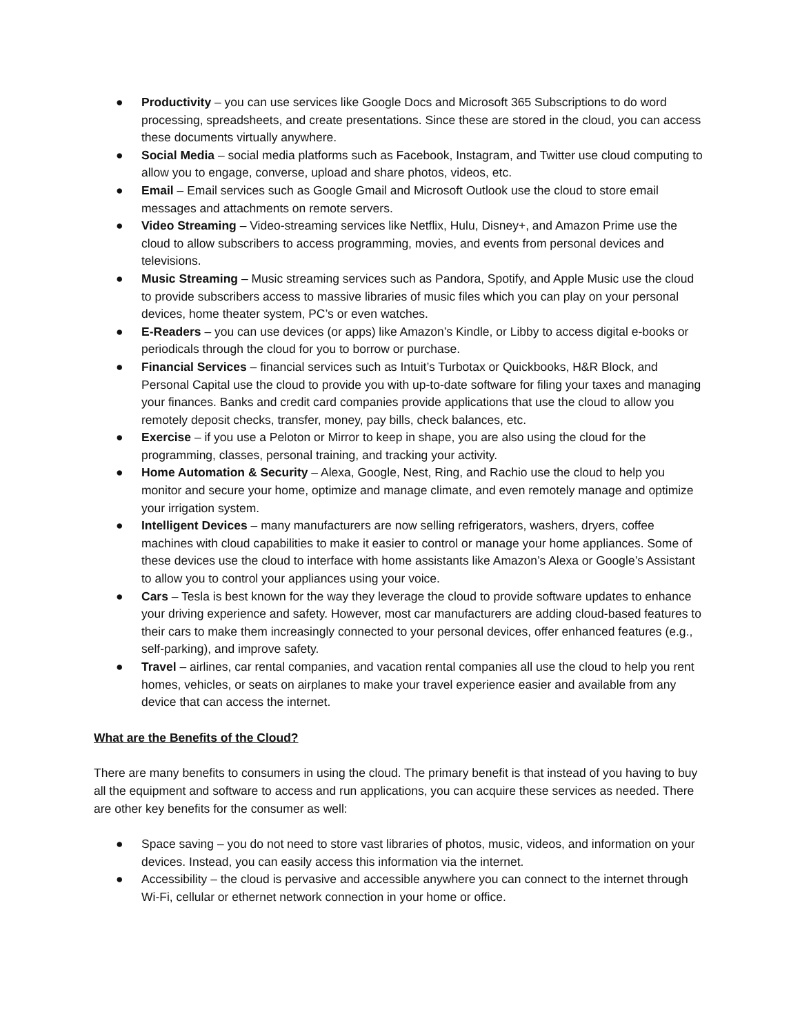● Productivity – you can use services like Google Docs and Microsoft 365 Subscriptions to do word processing, spreadsheets, and create presentations. Since these are stored in the cloud, you can access these documents virtually anywhere.
● Social Media – social media platforms such as Facebook, Instagram, and Twitter use cloud computing to allow you to engage, converse, upload and share photos, videos, etc.
● Email – Email services such as Google Gmail and Microsoft Outlook use the cloud to store email messages and attachments on remote servers.
● Video Streaming – Video-streaming services like Netflix, Hulu, Disney+, and Amazon Prime use the cloud to allow subscribers to access programming, movies, and events from personal devices and televisions.
● Music Streaming – Music streaming services such as Pandora, Spotify, and Apple Music use the cloud to provide subscribers access to massive libraries of music files which you can play on your personal devices, home theater system, PC’s or even watches.
● E-Readers – you can use devices (or apps) like Amazon’s Kindle, or Libby to access digital e-books or periodicals through the cloud for you to borrow or purchase.
● Financial Services – financial services such as Intuit’s Turbotax or Quickbooks, H&R Block, and Personal Capital use the cloud to provide you with up-to-date software for filing your taxes and managing your finances. Banks and credit card companies provide applications that use the cloud to allow you remotely deposit checks, transfer, money, pay bills, check balances, etc.
● Exercise – if you use a Peloton or Mirror to keep in shape, you are also using the cloud for the programming, classes, personal training, and tracking your activity.
● Home Automation & Security – Alexa, Google, Nest, Ring, and Rachio use the cloud to help you monitor and secure your home, optimize and manage climate, and even remotely manage and optimize your irrigation system.
● Intelligent Devices – many manufacturers are now selling refrigerators, washers, dryers, coffee machines with cloud capabilities to make it easier to control or manage your home appliances. Some of these devices use the cloud to interface with home assistants like Amazon’s Alexa or Google’s Assistant to allow you to control your appliances using your voice.
● Cars – Tesla is best known for the way they leverage the cloud to provide software updates to enhance your driving experience and safety. However, most car manufacturers are adding cloud-based features to their cars to make them increasingly connected to your personal devices, offer enhanced features (e.g., self-parking), and improve safety.
● Travel – airlines, car rental companies, and vacation rental companies all use the cloud to help you rent homes, vehicles, or seats on airplanes to make your travel experience easier and available from any device that can access the internet.
What are the Benefits of the Cloud?
There are many benefits to consumers in using the cloud. The primary benefit is that instead of you having to buy all the equipment and software to access and run applications, you can acquire these services as needed. There are other key benefits for the consumer as well:
● Space saving – you do not need to store vast libraries of photos, music, videos, and information on your devices. Instead, you can easily access this information via the internet.
● Accessibility – the cloud is pervasive and accessible anywhere you can connect to the internet through Wi-Fi, cellular or ethernet network connection in your home or office.